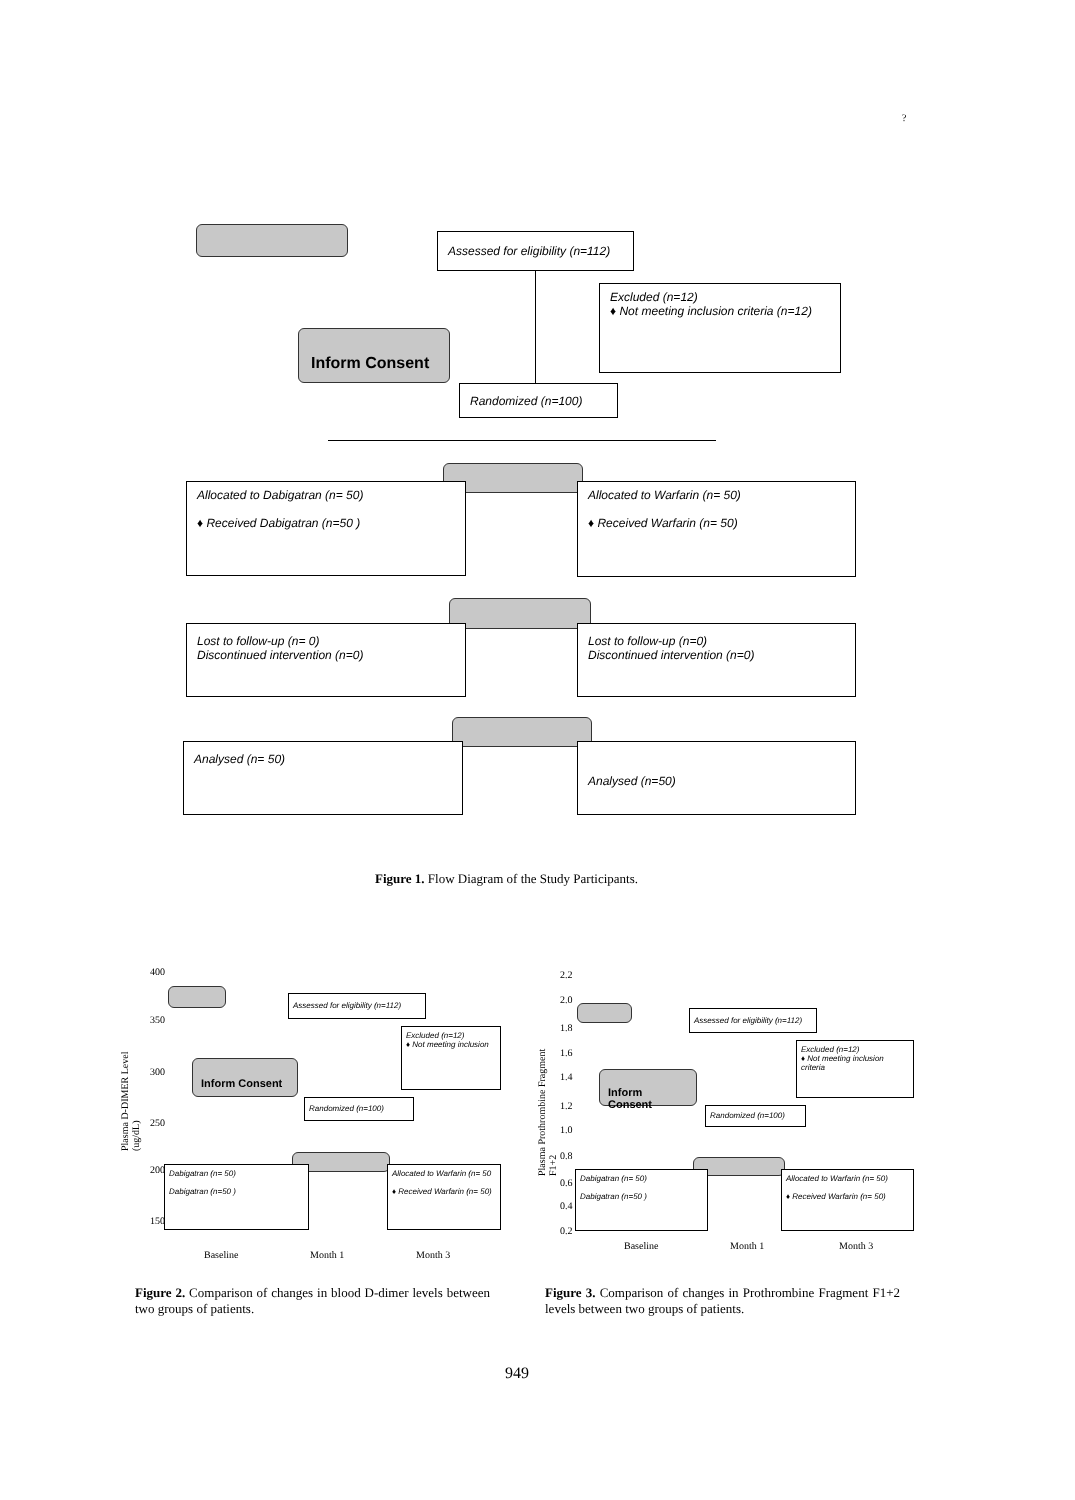?
Assessed for eligibility (n=112)
Excluded (n=12)
♦ Not meeting inclusion criteria (n=12)
Inform Consent
Randomized (n=100)
Allocated to Dabigatran (n= 50)
♦ Received Dabigatran (n=50 )
Allocated to Warfarin (n= 50)
♦ Received Warfarin (n= 50)
Lost to follow-up (n= 0)
Discontinued intervention (n=0)
Lost to follow-up (n=0)
Discontinued intervention (n=0)
Analysed (n= 50) Analysed (n=50)
Figure 1. Flow Diagram of the Study Participants.
400
350
300
250
200
150
Plasma D-DIMER Level (ug/dL)
Assessed for eligibility (n=112)
Excluded (n=12)
♦ Not meeting inclusion
Inform Consent
Randomized (n=100)
Dabigatran (n= 50)
Dabigatran (n=50 )
Allocated to Warfarin (n= 50
♦ Received Warfarin (n= 50)
Baseline Month 1 Month 3
2.2
2.0
1.8
1.6
1.4
1.2
1.0
0.8
0.6
0.4
0.2
Plasma Prothrombine Fragment F1+2
Assessed for eligibility (n=112)
Excluded (n=12)
♦ Not meeting inclusion criteria
Inform Consent
Randomized (n=100)
Dabigatran (n= 50)
Dabigatran (n=50 )
Allocated to Warfarin (n= 50)
♦ Received Warfarin (n= 50)
Baseline Month 1 Month 3
Figure 2. Comparison of changes in blood D-dimer levels between two groups of patients.
Figure 3. Comparison of changes in Prothrombine Fragment F1+2 levels between two groups of patients.
949